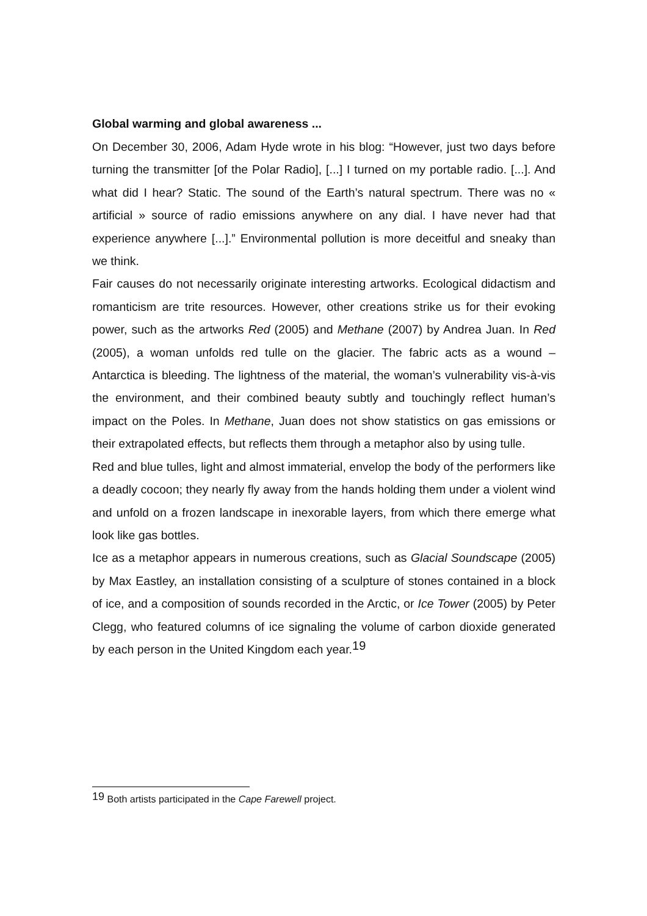Global warming and global awareness ...
On December 30, 2006, Adam Hyde wrote in his blog: “However, just two days before turning the transmitter [of the Polar Radio], [...] I turned on my portable radio. [...]. And what did I hear? Static. The sound of the Earth’s natural spectrum. There was no « artificial » source of radio emissions anywhere on any dial. I have never had that experience anywhere [...].” Environmental pollution is more deceitful and sneaky than we think.
Fair causes do not necessarily originate interesting artworks. Ecological didactism and romanticism are trite resources. However, other creations strike us for their evoking power, such as the artworks Red (2005) and Methane (2007) by Andrea Juan. In Red (2005), a woman unfolds red tulle on the glacier. The fabric acts as a wound – Antarctica is bleeding. The lightness of the material, the woman’s vulnerability vis-à-vis the environment, and their combined beauty subtly and touchingly reflect human’s impact on the Poles. In Methane, Juan does not show statistics on gas emissions or their extrapolated effects, but reflects them through a metaphor also by using tulle.
Red and blue tulles, light and almost immaterial, envelop the body of the performers like a deadly cocoon; they nearly fly away from the hands holding them under a violent wind and unfold on a frozen landscape in inexorable layers, from which there emerge what look like gas bottles.
Ice as a metaphor appears in numerous creations, such as Glacial Soundscape (2005) by Max Eastley, an installation consisting of a sculpture of stones contained in a block of ice, and a composition of sounds recorded in the Arctic, or Ice Tower (2005) by Peter Clegg, who featured columns of ice signaling the volume of carbon dioxide generated by each person in the United Kingdom each year.<sup>19</sup>
<sup>19</sup> Both artists participated in the Cape Farewell project.